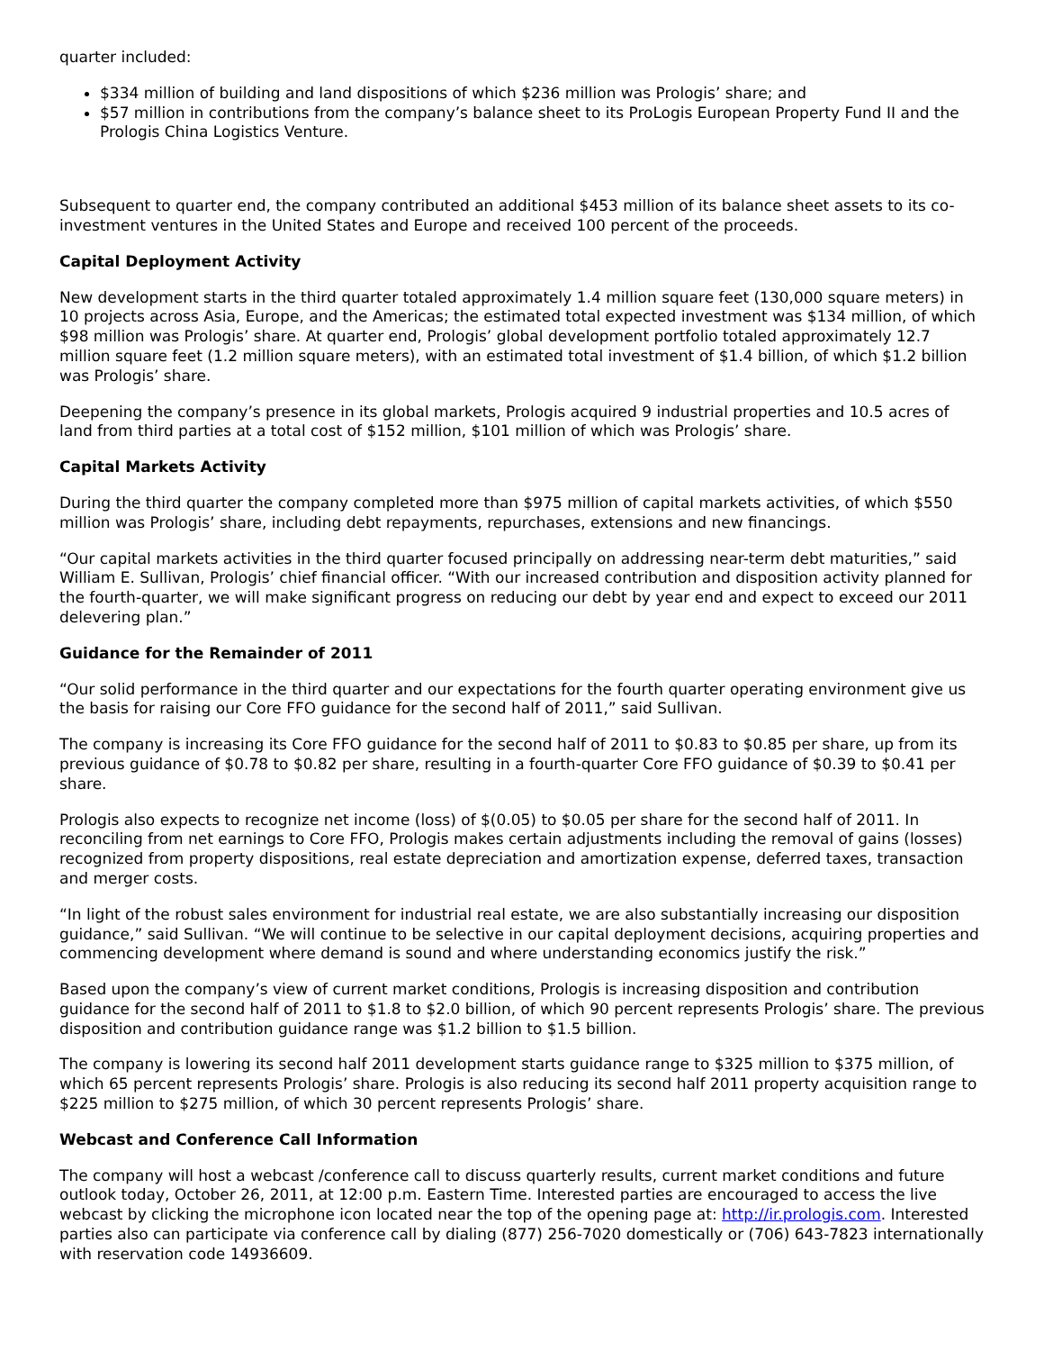quarter included:
$334 million of building and land dispositions of which $236 million was Prologis’ share; and
$57 million in contributions from the company’s balance sheet to its ProLogis European Property Fund II and the Prologis China Logistics Venture.
Subsequent to quarter end, the company contributed an additional $453 million of its balance sheet assets to its co-investment ventures in the United States and Europe and received 100 percent of the proceeds.
Capital Deployment Activity
New development starts in the third quarter totaled approximately 1.4 million square feet (130,000 square meters) in 10 projects across Asia, Europe, and the Americas; the estimated total expected investment was $134 million, of which $98 million was Prologis’ share. At quarter end, Prologis’ global development portfolio totaled approximately 12.7 million square feet (1.2 million square meters), with an estimated total investment of $1.4 billion, of which $1.2 billion was Prologis’ share.
Deepening the company’s presence in its global markets, Prologis acquired 9 industrial properties and 10.5 acres of land from third parties at a total cost of $152 million, $101 million of which was Prologis’ share.
Capital Markets Activity
During the third quarter the company completed more than $975 million of capital markets activities, of which $550 million was Prologis’ share, including debt repayments, repurchases, extensions and new financings.
“Our capital markets activities in the third quarter focused principally on addressing near-term debt maturities,” said William E. Sullivan, Prologis’ chief financial officer. “With our increased contribution and disposition activity planned for the fourth-quarter, we will make significant progress on reducing our debt by year end and expect to exceed our 2011 delevering plan.”
Guidance for the Remainder of 2011
“Our solid performance in the third quarter and our expectations for the fourth quarter operating environment give us the basis for raising our Core FFO guidance for the second half of 2011,” said Sullivan.
The company is increasing its Core FFO guidance for the second half of 2011 to $0.83 to $0.85 per share, up from its previous guidance of $0.78 to $0.82 per share, resulting in a fourth-quarter Core FFO guidance of $0.39 to $0.41 per share.
Prologis also expects to recognize net income (loss) of $(0.05) to $0.05 per share for the second half of 2011. In reconciling from net earnings to Core FFO, Prologis makes certain adjustments including the removal of gains (losses) recognized from property dispositions, real estate depreciation and amortization expense, deferred taxes, transaction and merger costs.
“In light of the robust sales environment for industrial real estate, we are also substantially increasing our disposition guidance,” said Sullivan. “We will continue to be selective in our capital deployment decisions, acquiring properties and commencing development where demand is sound and where understanding economics justify the risk.”
Based upon the company’s view of current market conditions, Prologis is increasing disposition and contribution guidance for the second half of 2011 to $1.8 to $2.0 billion, of which 90 percent represents Prologis’ share. The previous disposition and contribution guidance range was $1.2 billion to $1.5 billion.
The company is lowering its second half 2011 development starts guidance range to $325 million to $375 million, of which 65 percent represents Prologis’ share. Prologis is also reducing its second half 2011 property acquisition range to $225 million to $275 million, of which 30 percent represents Prologis’ share.
Webcast and Conference Call Information
The company will host a webcast /conference call to discuss quarterly results, current market conditions and future outlook today, October 26, 2011, at 12:00 p.m. Eastern Time. Interested parties are encouraged to access the live webcast by clicking the microphone icon located near the top of the opening page at: http://ir.prologis.com. Interested parties also can participate via conference call by dialing (877) 256-7020 domestically or (706) 643-7823 internationally with reservation code 14936609.